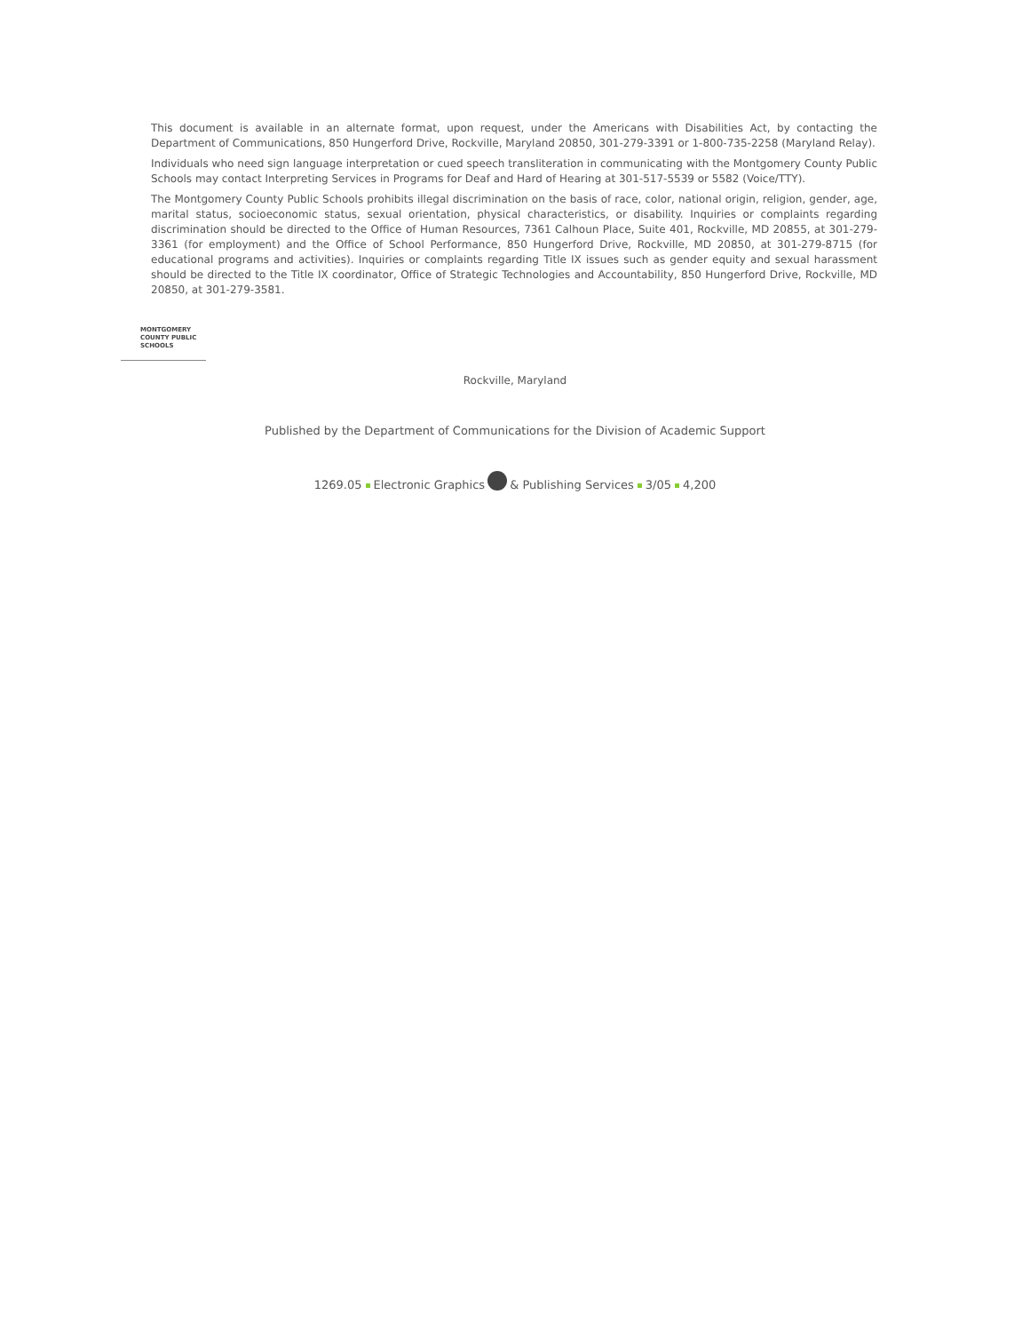This document is available in an alternate format, upon request, under the Americans with Disabilities Act, by contacting the Department of Communications, 850 Hungerford Drive, Rockville, Maryland 20850, 301-279-3391 or 1-800-735-2258 (Maryland Relay).
Individuals who need sign language interpretation or cued speech transliteration in communicating with the Montgomery County Public Schools may contact Interpreting Services in Programs for Deaf and Hard of Hearing at 301-517-5539 or 5582 (Voice/TTY).
The Montgomery County Public Schools prohibits illegal discrimination on the basis of race, color, national origin, religion, gender, age, marital status, socioeconomic status, sexual orientation, physical characteristics, or disability. Inquiries or complaints regarding discrimination should be directed to the Office of Human Resources, 7361 Calhoun Place, Suite 401, Rockville, MD 20855, at 301-279-3361 (for employment) and the Office of School Performance, 850 Hungerford Drive, Rockville, MD 20850, at 301-279-8715 (for educational programs and activities). Inquiries or complaints regarding Title IX issues such as gender equity and sexual harassment should be directed to the Title IX coordinator, Office of Strategic Technologies and Accountability, 850 Hungerford Drive, Rockville, MD 20850, at 301-279-3581.
MONTGOMERY
COUNTY PUBLIC
SCHOOLS
Rockville, Maryland
Published by the Department of Communications for the Division of Academic Support
1269.05 Electronic Graphics & Publishing Services 3/05 4,200